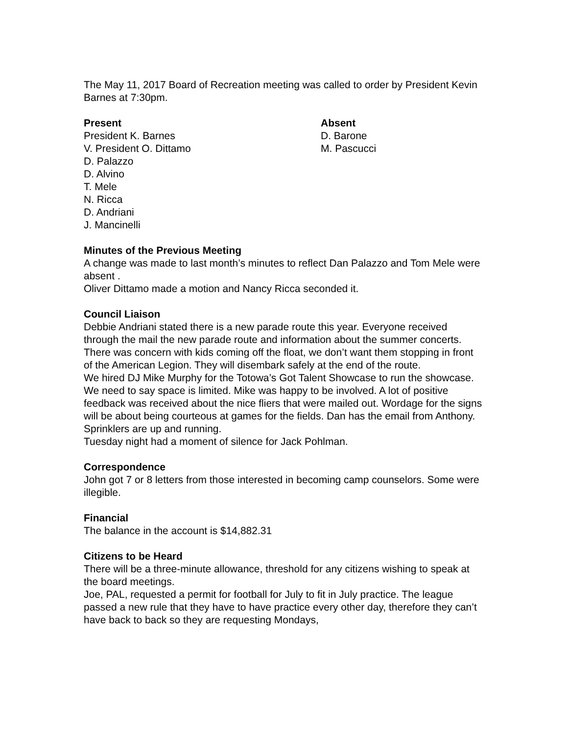The May 11, 2017 Board of Recreation meeting was called to order by President Kevin Barnes at 7:30pm.
Present
President K. Barnes
V. President O. Dittamo
D. Palazzo
D. Alvino
T. Mele
N. Ricca
D. Andriani
J. Mancinelli
Absent
D. Barone
M. Pascucci
Minutes of the Previous Meeting
A change was made to last month’s minutes to reflect Dan Palazzo and Tom Mele were absent .
Oliver Dittamo made a motion and Nancy Ricca seconded it.
Council Liaison
Debbie Andriani stated there is a new parade route this year. Everyone received through the mail the new parade route and information about the summer concerts. There was concern with kids coming off the float, we don’t want them stopping in front of the American Legion. They will disembark safely at the end of the route.
We hired DJ Mike Murphy for the Totowa’s Got Talent Showcase to run the showcase. We need to say space is limited. Mike was happy to be involved. A lot of positive feedback was received about the nice fliers that were mailed out. Wordage for the signs will be about being courteous at games for the fields. Dan has the email from Anthony.
Sprinklers are up and running.
Tuesday night had a moment of silence for Jack Pohlman.
Correspondence
John got 7 or 8 letters from those interested in becoming camp counselors. Some were illegible.
Financial
The balance in the account is $14,882.31
Citizens to be Heard
There will be a three-minute allowance, threshold for any citizens wishing to speak at the board meetings.
Joe, PAL, requested a permit for football for July to fit in July practice. The league passed a new rule that they have to have practice every other day, therefore they can’t have back to back so they are requesting Mondays,